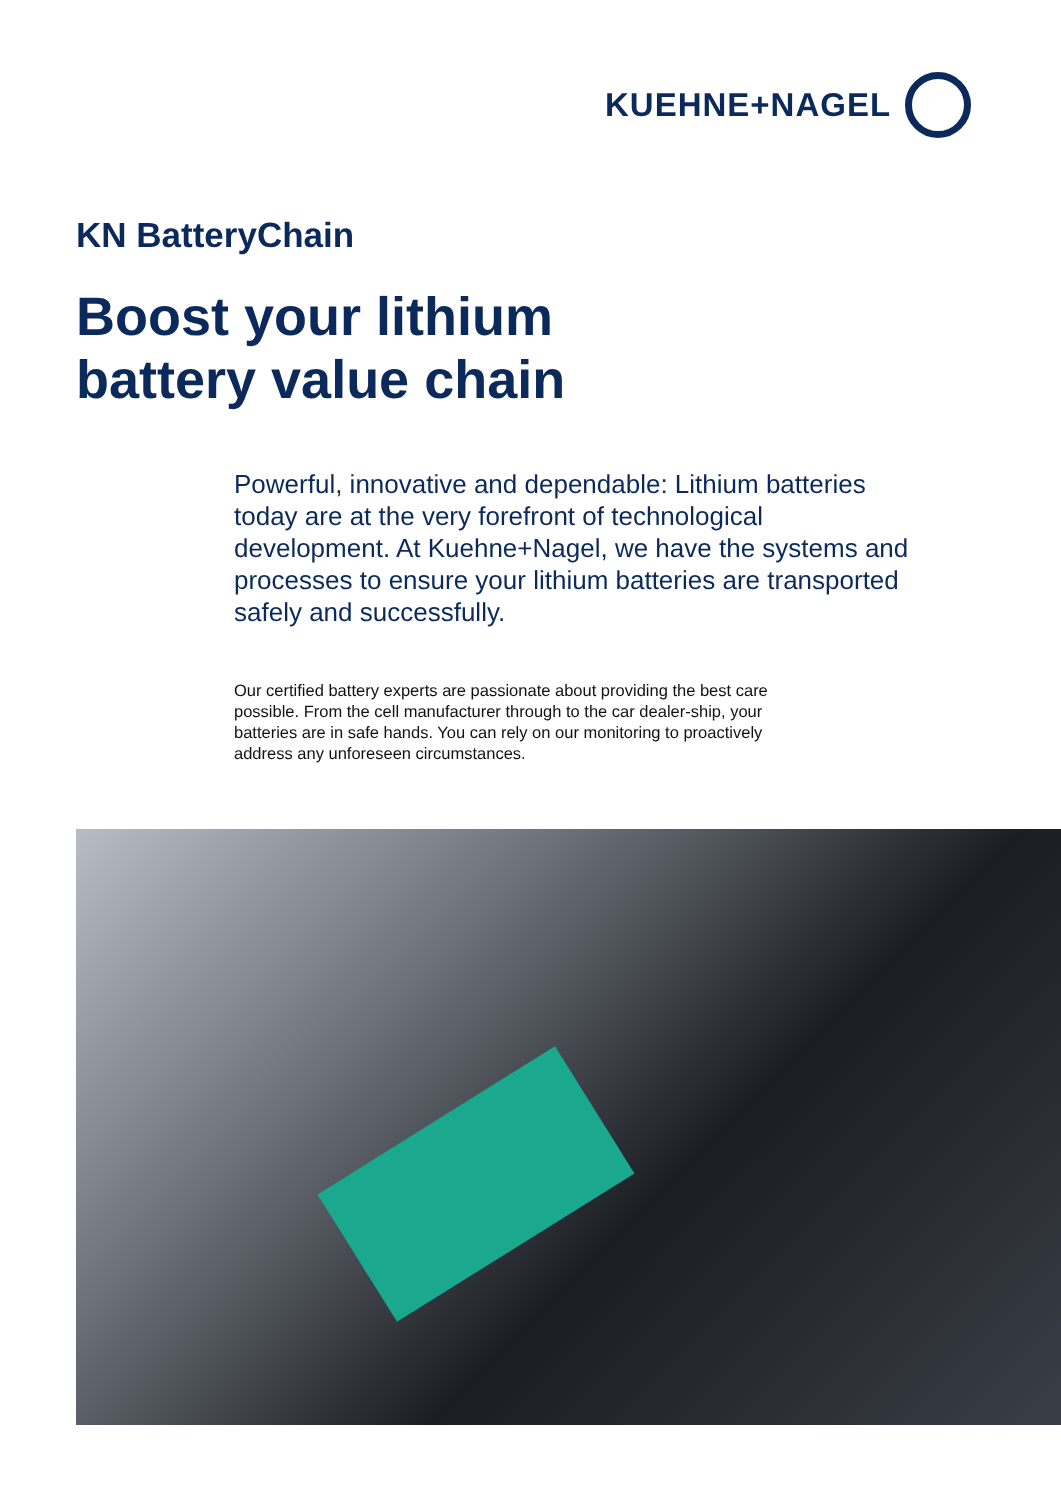KUEHNE+NAGEL
KN BatteryChain
Boost your lithium
battery value chain
Powerful, innovative and dependable: Lithium batteries today are at the very forefront of technological development. At Kuehne+Nagel, we have the systems and processes to ensure your lithium batteries are transported safely and successfully.
Our certified battery experts are passionate about providing the best care possible. From the cell manufacturer through to the car dealer-ship, your batteries are in safe hands. You can rely on our monitoring to proactively address any unforeseen circumstances.